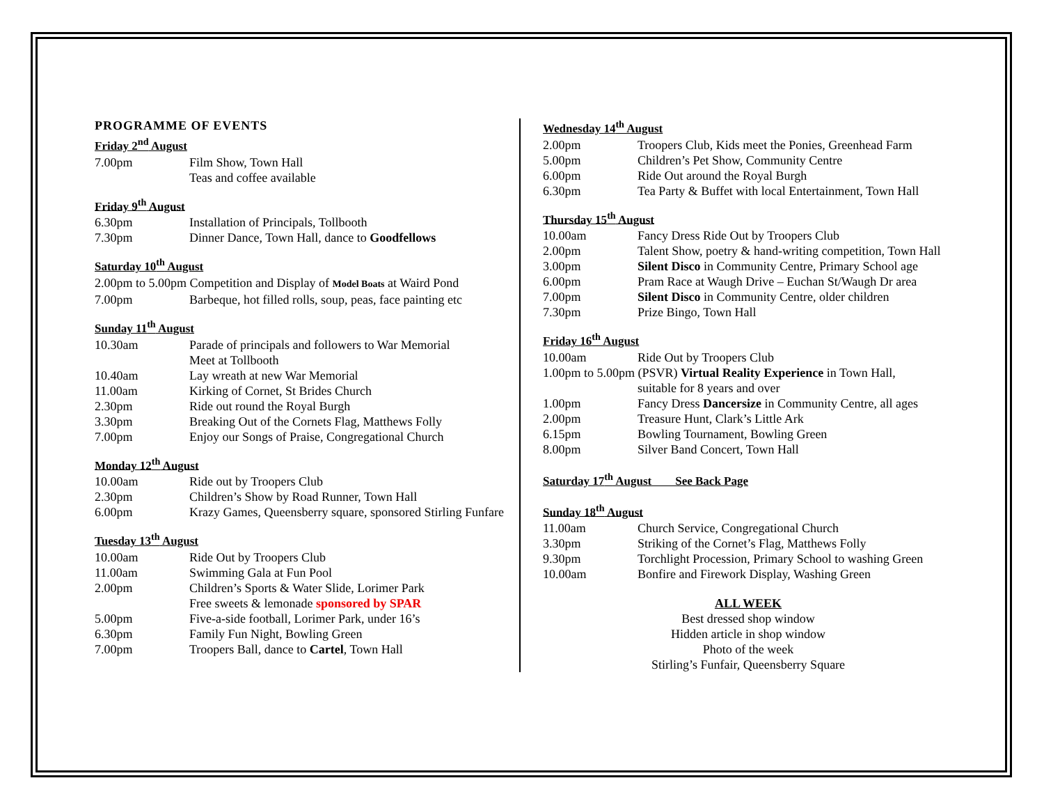PROGRAMME OF EVENTS
Friday 2<sup>nd</sup> August
| 7.00pm | Film Show, Town Hall |
| | Teas and coffee available |
Friday 9<sup>th</sup> August
| 6.30pm | Installation of Principals, Tollbooth |
| 7.30pm | Dinner Dance, Town Hall, dance to Goodfellows |
Saturday 10<sup>th</sup> August
2.00pm to 5.00pm Competition and Display of Model Boats at Waird Pond
| 7.00pm | Barbeque, hot filled rolls, soup, peas, face painting etc |
Sunday 11<sup>th</sup> August
| 10.30am | Parade of principals and followers to War Memorial |
| | Meet at Tollbooth |
| 10.40am | Lay wreath at new War Memorial |
| 11.00am | Kirking of Cornet, St Brides Church |
| 2.30pm | Ride out round the Royal Burgh |
| 3.30pm | Breaking Out of the Cornets Flag, Matthews Folly |
| 7.00pm | Enjoy our Songs of Praise, Congregational Church |
Monday 12<sup>th</sup> August
| 10.00am | Ride out by Troopers Club |
| 2.30pm | Children’s Show by Road Runner, Town Hall |
| 6.00pm | Krazy Games, Queensberry square, sponsored Stirling Funfare |
Tuesday 13<sup>th</sup> August
| 10.00am | Ride Out by Troopers Club |
| 11.00am | Swimming Gala at Fun Pool |
| 2.00pm | Children’s Sports & Water Slide, Lorimer Park |
| | Free sweets & lemonade sponsored by SPAR |
| 5.00pm | Five-a-side football, Lorimer Park, under 16’s |
| 6.30pm | Family Fun Night, Bowling Green |
| 7.00pm | Troopers Ball, dance to Cartel , Town Hall |
Wednesday 14<sup>th</sup> August
| 2.00pm | Troopers Club, Kids meet the Ponies, Greenhead Farm |
| 5.00pm | Children’s Pet Show, Community Centre |
| 6.00pm | Ride Out around the Royal Burgh |
| 6.30pm | Tea Party & Buffet with local Entertainment, Town Hall |
Thursday 15<sup>th</sup> August
| 10.00am | Fancy Dress Ride Out by Troopers Club |
| 2.00pm | Talent Show, poetry & hand-writing competition, Town Hall |
| 3.00pm | Silent Disco in Community Centre, Primary School age |
| 6.00pm | Pram Race at Waugh Drive – Euchan St/Waugh Dr area |
| 7.00pm | Silent Disco in Community Centre, older children |
| 7.30pm | Prize Bingo, Town Hall |
Friday 16<sup>th</sup> August
| 10.00am | Ride Out by Troopers Club |
| 1.00pm to 5.00pm (PSVR) Virtual Reality Experience in Town Hall, | |
| | suitable for 8 years and over |
| 1.00pm | Fancy Dress Dancersize in Community Centre, all ages |
| 2.00pm | Treasure Hunt, Clark’s Little Ark |
| 6.15pm | Bowling Tournament, Bowling Green |
| 8.00pm | Silver Band Concert, Town Hall |
Saturday 17<sup>th</sup> August See Back Page
Sunday 18<sup>th</sup> August
| 11.00am | Church Service, Congregational Church |
| 3.30pm | Striking of the Cornet’s Flag, Matthews Folly |
| 9.30pm | Torchlight Procession, Primary School to washing Green |
| 10.00am | Bonfire and Firework Display, Washing Green |
ALL WEEK
Best dressed shop window
Hidden article in shop window
Photo of the week
Stirling’s Funfair, Queensberry Square